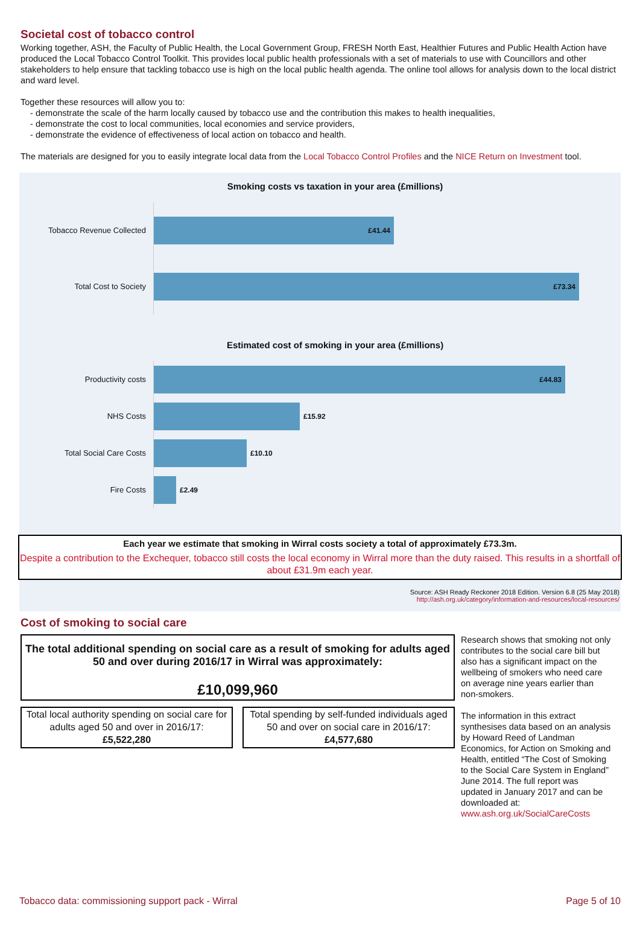Societal cost of tobacco control
Working together, ASH, the Faculty of Public Health, the Local Government Group, FRESH North East, Healthier Futures and Public Health Action have produced the Local Tobacco Control Toolkit. This provides local public health professionals with a set of materials to use with Councillors and other stakeholders to help ensure that tackling tobacco use is high on the local public health agenda. The online tool allows for analysis down to the local district and ward level.
Together these resources will allow you to:
- demonstrate the scale of the harm locally caused by tobacco use and the contribution this makes to health inequalities,
- demonstrate the cost to local communities, local economies and service providers,
- demonstrate the evidence of effectiveness of local action on tobacco and health.
The materials are designed for you to easily integrate local data from the Local Tobacco Control Profiles and the NICE Return on Investment tool.
Smoking costs vs taxation in your area (£millions)
Tobacco Revenue Collected
£41.44
Total Cost to Society
£73.34
Estimated cost of smoking in your area (£millions)
Productivity costs
£44.83
NHS Costs
£15.92
Total Social Care Costs
£10.10
Fire Costs
£2.49
Each year we estimate that smoking in Wirral costs society a total of approximately £73.3m.
Despite a contribution to the Exchequer, tobacco still costs the local economy in Wirral more than the duty raised. This results in a shortfall of about £31.9m each year.
Source: ASH Ready Reckoner 2018 Edition. Version 6.8 (25 May 2018)
http://ash.org.uk/category/information-and-resources/local-resources/
Cost of smoking to social care
The total additional spending on social care as a result of smoking for adults aged 50 and over during 2016/17 in Wirral was approximately:
£10,099,960
Total local authority spending on social care for adults aged 50 and over in 2016/17:
£5,522,280
Total spending by self-funded individuals aged 50 and over on social care in 2016/17:
£4,577,680
Research shows that smoking not only contributes to the social care bill but also has a significant impact on the wellbeing of smokers who need care on average nine years earlier than non-smokers.
The information in this extract synthesises data based on an analysis by Howard Reed of Landman Economics, for Action on Smoking and Health, entitled “The Cost of Smoking to the Social Care System in England” June 2014. The full report was updated in January 2017 and can be downloaded at: www.ash.org.uk/SocialCareCosts
Tobacco data: commissioning support pack - Wirral Page 5 of 10